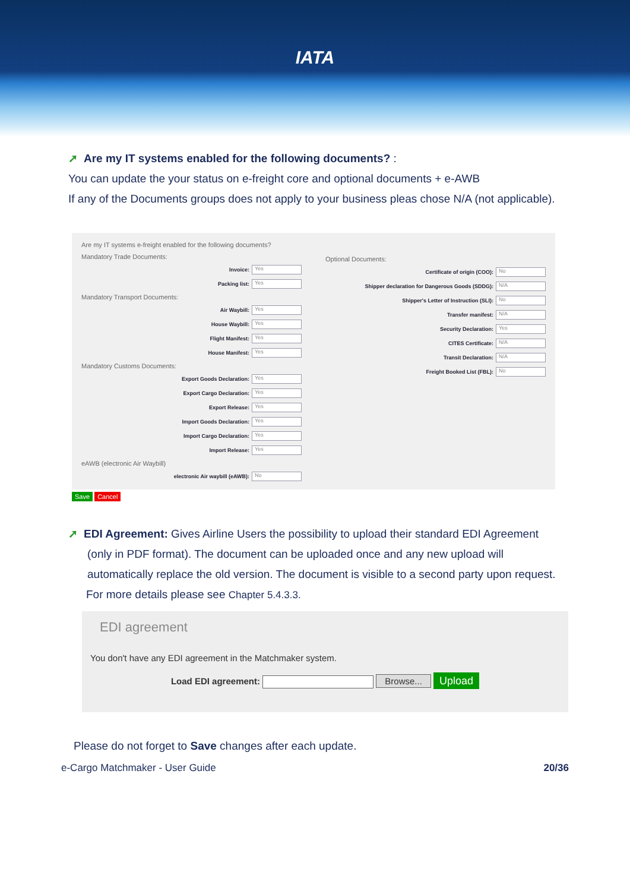IATA
➚ Are my IT systems enabled for the following documents? :
You can update the your status on e-freight core and optional documents + e-AWB
If any of the Documents groups does not apply to your business pleas chose N/A (not applicable).
Are my IT systems e-freight enabled for the following documents?
Mandatory Trade Documents:
Invoice: Yes
Packing list: Yes
Mandatory Transport Documents:
Air Waybill: Yes
House Waybill: Yes
Flight Manifest: Yes
House Manifest: Yes
Mandatory Customs Documents:
Export Goods Declaration: Yes
Export Cargo Declaration: Yes
Export Release: Yes
Import Goods Declaration: Yes
Import Cargo Declaration: Yes
Import Release: Yes
eAWB (electronic Air Waybill)
electronic Air waybill (eAWB): No
Optional Documents:
Certificate of origin (COO): No
Shipper declaration for Dangerous Goods (SDDG): N/A
Shipper's Letter of Instruction (SLI): No
Transfer manifest: N/A
Security Declaration: Yes
CITES Certificate: N/A
Transit Declaration: N/A
Freight Booked List (FBL): No
Save Cancel
➚ EDI Agreement: Gives Airline Users the possibility to upload their standard EDI Agreement (only in PDF format). The document can be uploaded once and any new upload will automatically replace the old version. The document is visible to a second party upon request.
For more details please see Chapter 5.4.3.3.
EDI agreement
You don't have any EDI agreement in the Matchmaker system.
Load EDI agreement: Browse... Upload
Please do not forget to Save changes after each update.
e-Cargo Matchmaker - User Guide 20/36